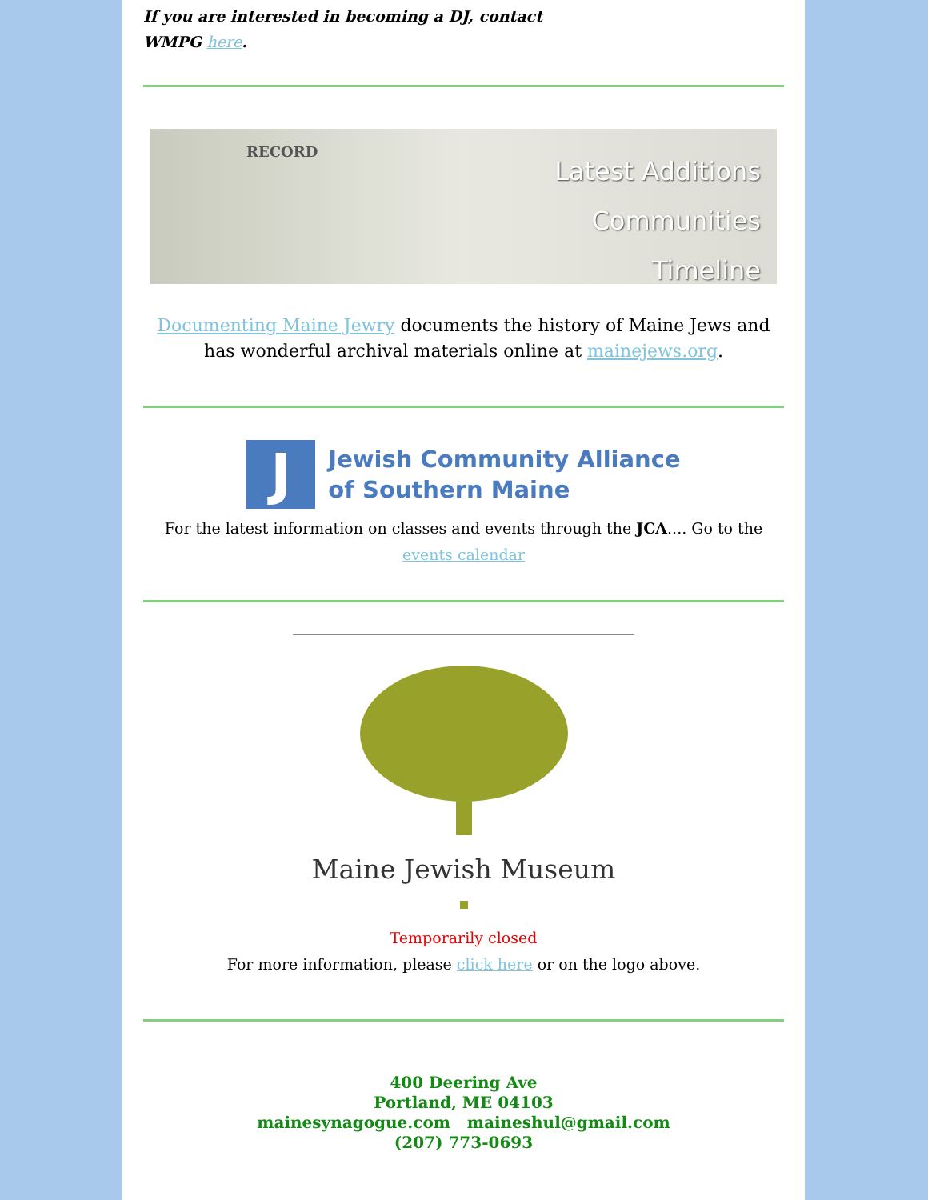If you are interested in becoming a DJ, contact
WMPG here.
RECORD
Latest Additions
Communities
Timeline
Documenting Maine Jewry documents the history of Maine Jews and has wonderful archival materials online at mainejews.org.
J
Jewish Community Alliance
of Southern Maine
For the latest information on classes and events through the JCA.... Go to the events calendar
Maine Jewish Museum
Temporarily closed
For more information, please click here or on the logo above.
400 Deering Ave
Portland, ME 04103
mainesynagogue.com maineshul@gmail.com
(207) 773-0693